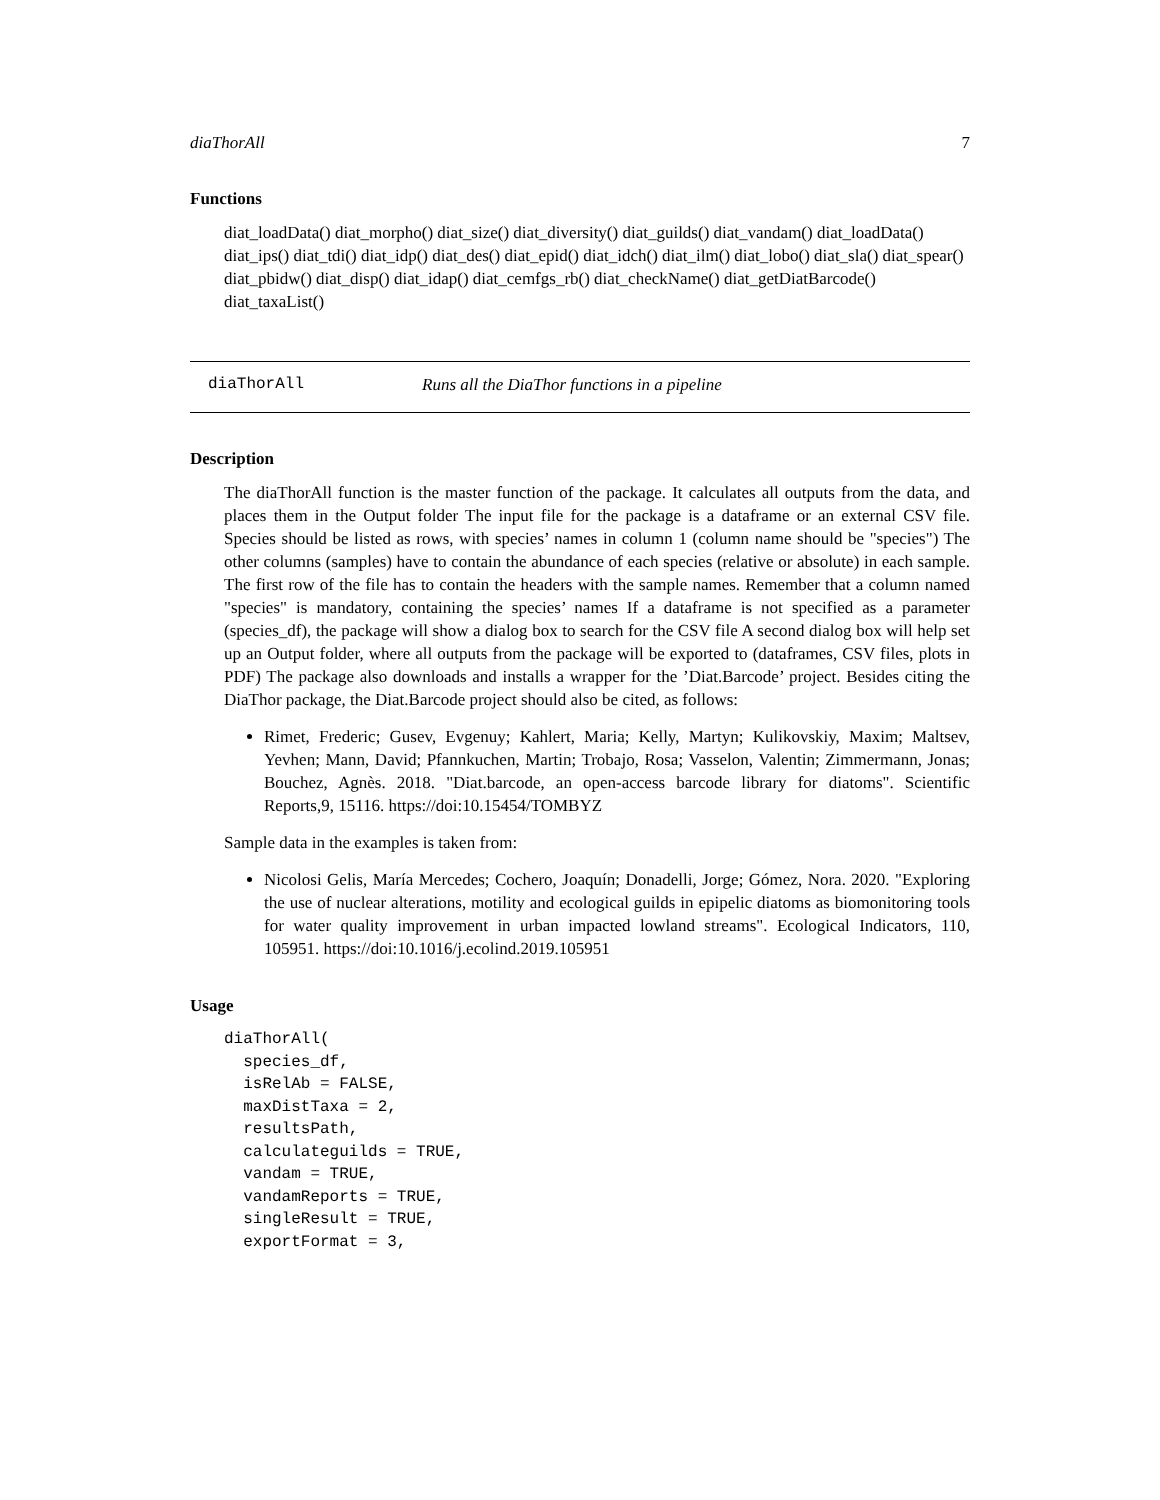diaThorAll 7
Functions
diat_loadData() diat_morpho() diat_size() diat_diversity() diat_guilds() diat_vandam() diat_loadData() diat_ips() diat_tdi() diat_idp() diat_des() diat_epid() diat_idch() diat_ilm() diat_lobo() diat_sla() diat_spear() diat_pbidw() diat_disp() diat_idap() diat_cemfgs_rb() diat_checkName() diat_getDiatBarcode() diat_taxaList()
diaThorAll Runs all the DiaThor functions in a pipeline
Description
The diaThorAll function is the master function of the package. It calculates all outputs from the data, and places them in the Output folder The input file for the package is a dataframe or an external CSV file. Species should be listed as rows, with species’ names in column 1 (column name should be "species") The other columns (samples) have to contain the abundance of each species (relative or absolute) in each sample. The first row of the file has to contain the headers with the sample names. Remember that a column named "species" is mandatory, containing the species’ names If a dataframe is not specified as a parameter (species_df), the package will show a dialog box to search for the CSV file A second dialog box will help set up an Output folder, where all outputs from the package will be exported to (dataframes, CSV files, plots in PDF) The package also downloads and installs a wrapper for the ’Diat.Barcode’ project. Besides citing the DiaThor package, the Diat.Barcode project should also be cited, as follows:
Rimet, Frederic; Gusev, Evgenuy; Kahlert, Maria; Kelly, Martyn; Kulikovskiy, Maxim; Maltsev, Yevhen; Mann, David; Pfannkuchen, Martin; Trobajo, Rosa; Vasselon, Valentin; Zimmermann, Jonas; Bouchez, Agnès. 2018. "Diat.barcode, an open-access barcode library for diatoms". Scientific Reports,9, 15116. https://doi:10.15454/TOMBYZ
Sample data in the examples is taken from:
Nicolosi Gelis, María Mercedes; Cochero, Joaquín; Donadelli, Jorge; Gómez, Nora. 2020. "Exploring the use of nuclear alterations, motility and ecological guilds in epipelic diatoms as biomonitoring tools for water quality improvement in urban impacted lowland streams". Ecological Indicators, 110, 105951. https://doi:10.1016/j.ecolind.2019.105951
Usage
diaThorAll(
  species_df,
  isRelAb = FALSE,
  maxDistTaxa = 2,
  resultsPath,
  calculateguilds = TRUE,
  vandam = TRUE,
  vandamReports = TRUE,
  singleResult = TRUE,
  exportFormat = 3,